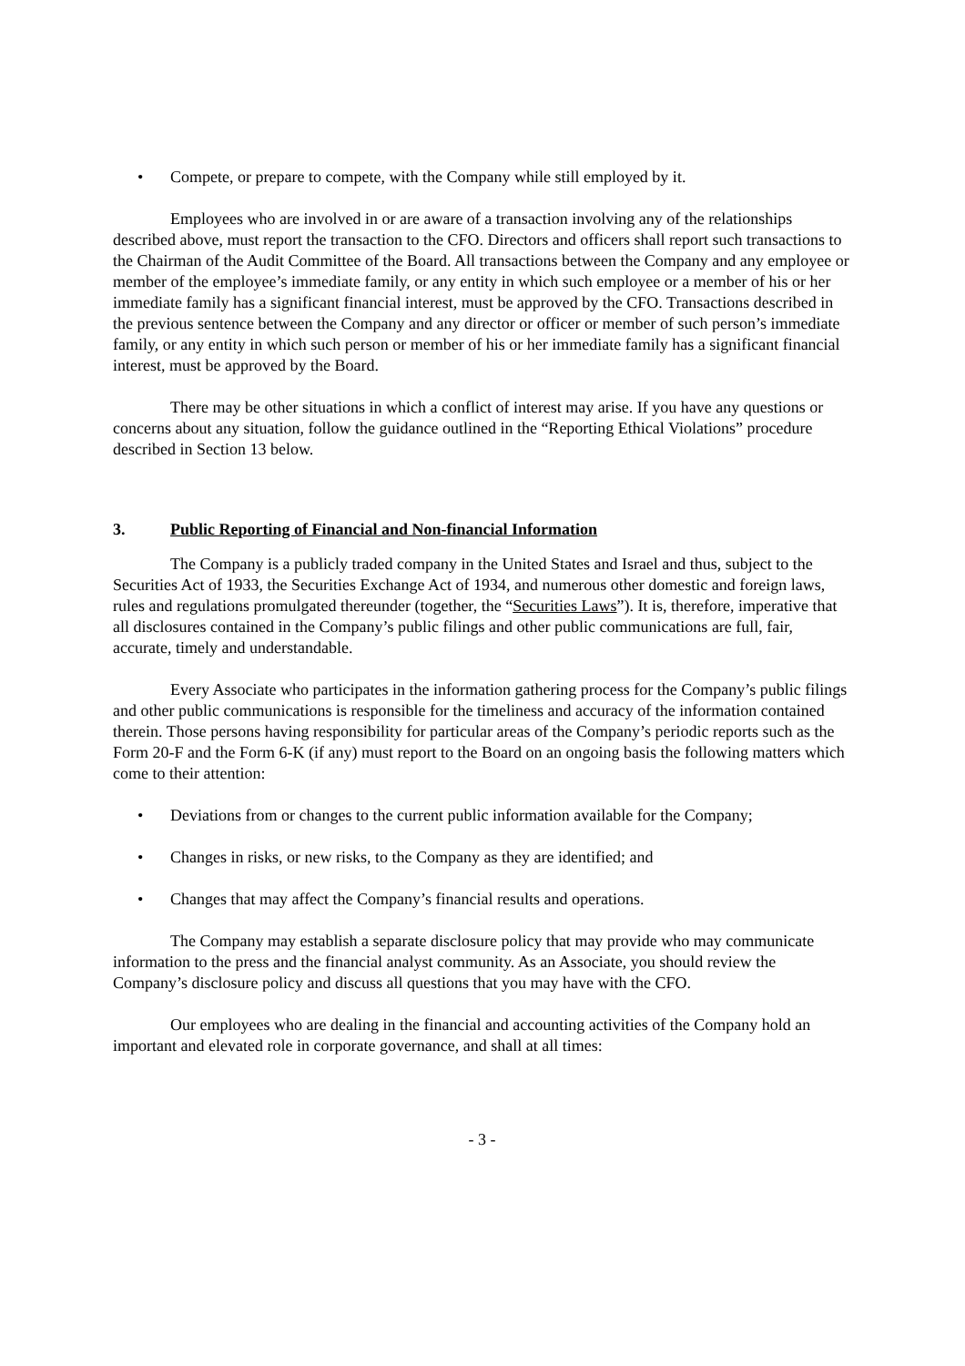• Compete, or prepare to compete, with the Company while still employed by it.
Employees who are involved in or are aware of a transaction involving any of the relationships described above, must report the transaction to the CFO. Directors and officers shall report such transactions to the Chairman of the Audit Committee of the Board. All transactions between the Company and any employee or member of the employee’s immediate family, or any entity in which such employee or a member of his or her immediate family has a significant financial interest, must be approved by the CFO. Transactions described in the previous sentence between the Company and any director or officer or member of such person’s immediate family, or any entity in which such person or member of his or her immediate family has a significant financial interest, must be approved by the Board.
There may be other situations in which a conflict of interest may arise. If you have any questions or concerns about any situation, follow the guidance outlined in the “Reporting Ethical Violations” procedure described in Section 13 below.
3. Public Reporting of Financial and Non-financial Information
The Company is a publicly traded company in the United States and Israel and thus, subject to the Securities Act of 1933, the Securities Exchange Act of 1934, and numerous other domestic and foreign laws, rules and regulations promulgated thereunder (together, the “Securities Laws”). It is, therefore, imperative that all disclosures contained in the Company’s public filings and other public communications are full, fair, accurate, timely and understandable.
Every Associate who participates in the information gathering process for the Company’s public filings and other public communications is responsible for the timeliness and accuracy of the information contained therein. Those persons having responsibility for particular areas of the Company’s periodic reports such as the Form 20-F and the Form 6-K (if any) must report to the Board on an ongoing basis the following matters which come to their attention:
• Deviations from or changes to the current public information available for the Company;
• Changes in risks, or new risks, to the Company as they are identified; and
• Changes that may affect the Company’s financial results and operations.
The Company may establish a separate disclosure policy that may provide who may communicate information to the press and the financial analyst community. As an Associate, you should review the Company’s disclosure policy and discuss all questions that you may have with the CFO.
Our employees who are dealing in the financial and accounting activities of the Company hold an important and elevated role in corporate governance, and shall at all times:
- 3 -